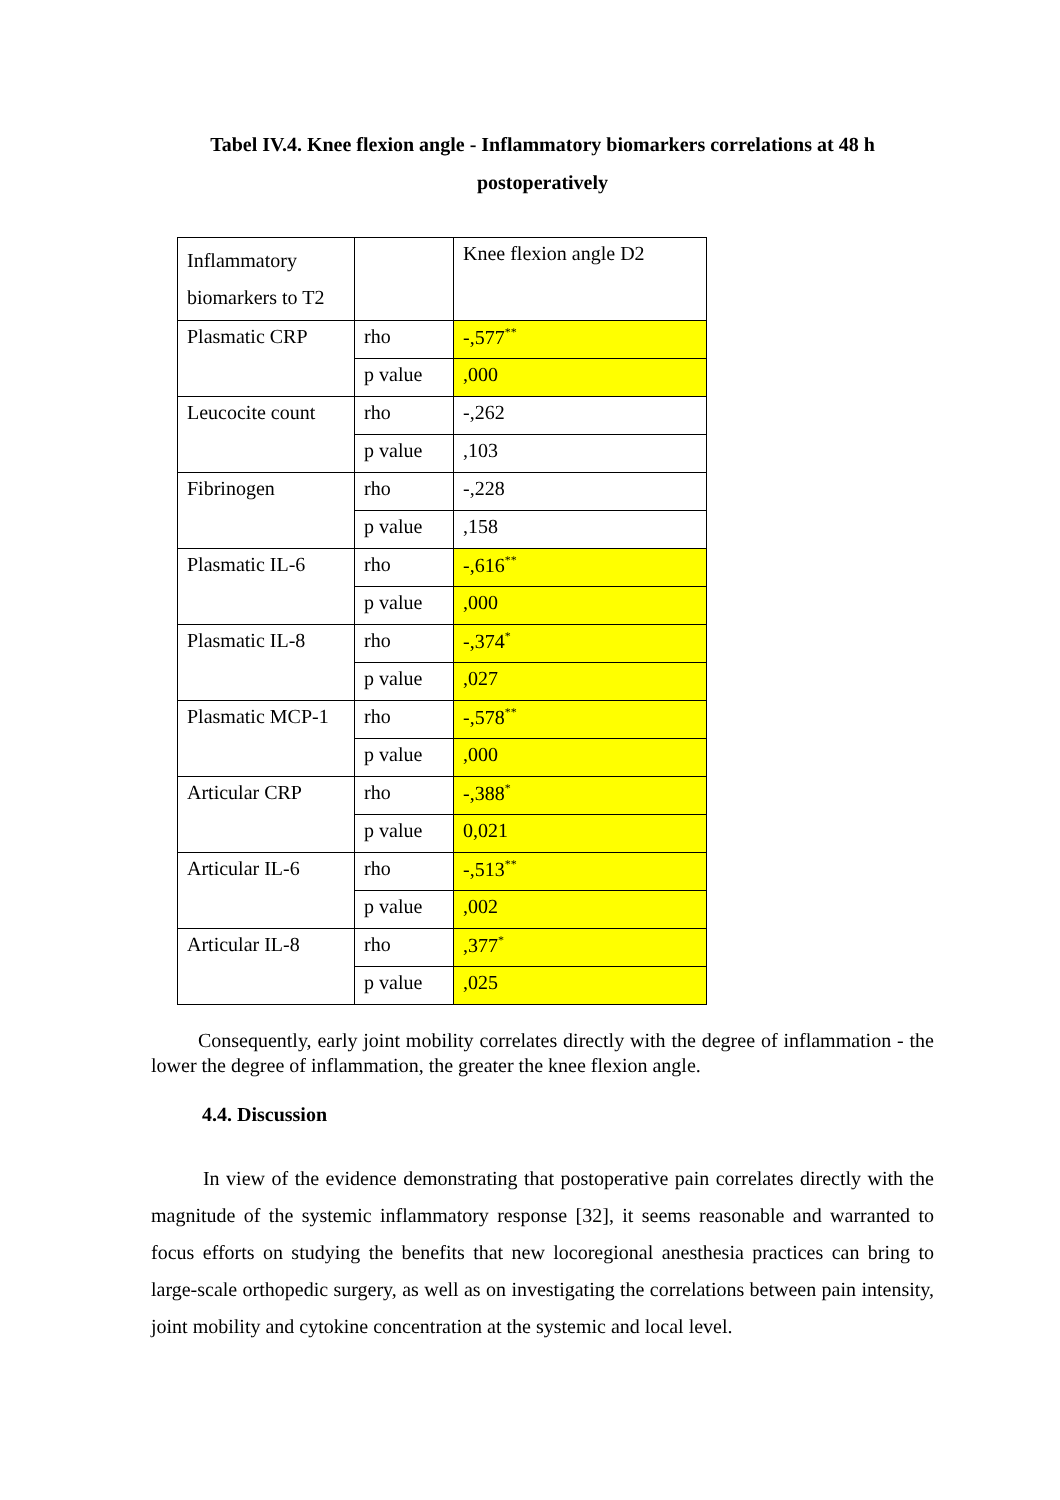Tabel IV.4. Knee flexion angle - Inflammatory biomarkers correlations at 48 h postoperatively
| Inflammatory biomarkers to T2 | | Knee flexion angle D2 |
| Plasmatic CRP | rho | -,577<sup>**</sup> |
| | p value | ,000 |
| Leucocite count | rho | -,262 |
| | p value | ,103 |
| Fibrinogen | rho | -,228 |
| | p value | ,158 |
| Plasmatic IL-6 | rho | -,616<sup>**</sup> |
| | p value | ,000 |
| Plasmatic IL-8 | rho | -,374<sup>*</sup> |
| | p value | ,027 |
| Plasmatic MCP-1 | rho | -,578<sup>**</sup> |
| | p value | ,000 |
| Articular CRP | rho | -,388<sup>*</sup> |
| | p value | 0,021 |
| Articular IL-6 | rho | -,513<sup>**</sup> |
| | p value | ,002 |
| Articular IL-8 | rho | ,377<sup>*</sup> |
| | p value | ,025 |
Consequently, early joint mobility correlates directly with the degree of inflammation - the lower the degree of inflammation, the greater the knee flexion angle.
4.4. Discussion
In view of the evidence demonstrating that postoperative pain correlates directly with the magnitude of the systemic inflammatory response [32], it seems reasonable and warranted to focus efforts on studying the benefits that new locoregional anesthesia practices can bring to large-scale orthopedic surgery, as well as on investigating the correlations between pain intensity, joint mobility and cytokine concentration at the systemic and local level.